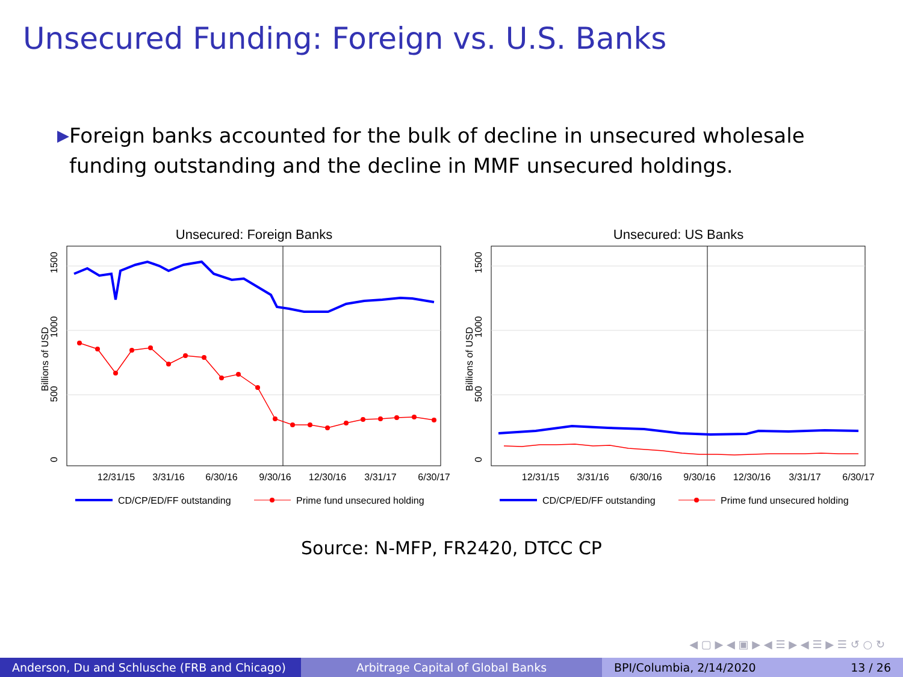Unsecured Funding: Foreign vs. U.S. Banks
▶
Foreign banks accounted for the bulk of decline in unsecured wholesale funding outstanding and the decline in MMF unsecured holdings.
Unsecured: Foreign Banks
1500
1000
500
0
Billions of USD
12/31/15
3/31/16
6/30/16
9/30/16
12/30/16
3/31/17
6/30/17
CD/CP/ED/FF outstanding
Prime fund unsecured holding
Unsecured: US Banks
1500
1000
500
0
Billions of USD
12/31/15
3/31/16
6/30/16
9/30/16
12/30/16
3/31/17
6/30/17
CD/CP/ED/FF outstanding
Prime fund unsecured holding
Source: N-MFP, FR2420, DTCC CP
◀ ▢ ▶ ◀ ▣ ▶ ◀ ☰ ▶ ◀ ☰ ▶ ☰ ↺ ○ ↻
Anderson, Du and Schlusche (FRB and Chicago)
Arbitrage Capital of Global Banks BPI/Columbia, 2/14/2020 13 / 26